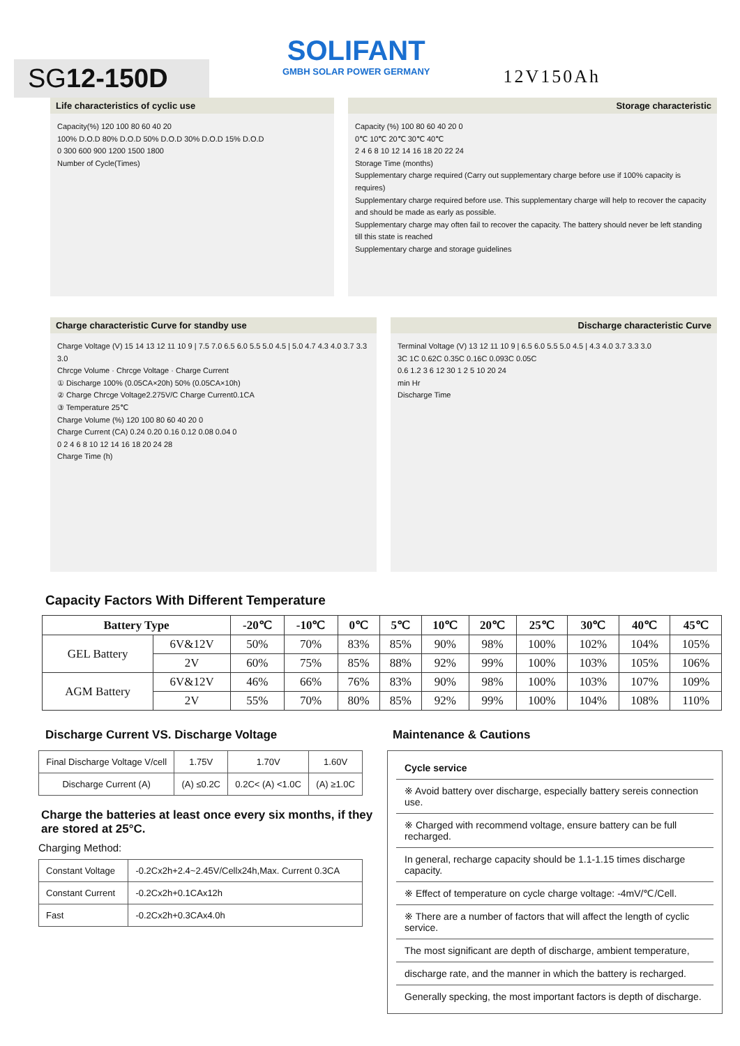SG12-150D
SOLIFANT
GMBH SOLAR POWER GERMANY
12V150Ah
Life characteristics of cyclic use
Capacity(%) 120 100 80 60 40 20
100% D.O.D 80% D.O.D 50% D.O.D 30% D.O.D 15% D.O.D
0 300 600 900 1200 1500 1800
Number of Cycle(Times)
Storage characteristic
Capacity (%) 100 80 60 40 20 0
0℃ 10℃ 20℃ 30℃ 40℃
2 4 6 8 10 12 14 16 18 20 22 24
Storage Time (months)
Supplementary charge required (Carry out supplementary charge before use if 100% capacity is requires)
Supplementary charge required before use. This supplementary charge will help to recover the capacity and should be made as early as possible.
Supplementary charge may often fail to recover the capacity. The battery should never be left standing till this state is reached
Supplementary charge and storage guidelines
Charge characteristic Curve for standby use
Charge Voltage (V) 15 14 13 12 11 10 9 | 7.5 7.0 6.5 6.0 5.5 5.0 4.5 | 5.0 4.7 4.3 4.0 3.7 3.3 3.0
Chrcge Volume · Chrcge Voltage · Charge Current
① Discharge 100% (0.05CA×20h) 50% (0.05CA×10h)
② Charge Chrcge Voltage2.275V/C Charge Current0.1CA
③ Temperature 25℃
Charge Volume (%) 120 100 80 60 40 20 0
Charge Current (CA) 0.24 0.20 0.16 0.12 0.08 0.04 0
0 2 4 6 8 10 12 14 16 18 20 24 28
Charge Time (h)
Discharge characteristic Curve
Terminal Voltage (V) 13 12 11 10 9 | 6.5 6.0 5.5 5.0 4.5 | 4.3 4.0 3.7 3.3 3.0
3C 1C 0.62C 0.35C 0.16C 0.093C 0.05C
0.6 1.2 3 6 12 30 1 2 5 10 20 24
min Hr
Discharge Time
Capacity Factors With Different Temperature
| Battery Type | | -20℃ | -10℃ | 0℃ | 5℃ | 10℃ | 20℃ | 25℃ | 30℃ | 40℃ | 45℃ |
| --- | --- | --- | --- | --- | --- | --- | --- | --- | --- | --- | --- |
| GEL Battery | 6V&12V | 50% | 70% | 83% | 85% | 90% | 98% | 100% | 102% | 104% | 105% |
| | 2V | 60% | 75% | 85% | 88% | 92% | 99% | 100% | 103% | 105% | 106% |
| AGM Battery | 6V&12V | 46% | 66% | 76% | 83% | 90% | 98% | 100% | 103% | 107% | 109% |
| | 2V | 55% | 70% | 80% | 85% | 92% | 99% | 100% | 104% | 108% | 110% |
Discharge Current VS. Discharge Voltage
| Final Discharge Voltage V/cell | 1.75V | 1.70V | 1.60V |
| Discharge Current (A) | (A) ≤0.2C | 0.2C< (A) <1.0C | (A) ≥1.0C |
Charge the batteries at least once every six months, if they are stored at 25°C.
Charging Method:
| Constant Voltage | -0.2Cx2h+2.4~2.45V/Cellx24h,Max. Current 0.3CA |
| Constant Current | -0.2Cx2h+0.1CAx12h |
| Fast | -0.2Cx2h+0.3CAx4.0h |
Maintenance & Cautions
Cycle service
※ Avoid battery over discharge, especially battery sereis connection use.
※ Charged with recommend voltage, ensure battery can be full recharged.
In general, recharge capacity should be 1.1-1.15 times discharge capacity.
※ Effect of temperature on cycle charge voltage: -4mV/℃/Cell.
※ There are a number of factors that will affect the length of cyclic service.
The most significant are depth of discharge, ambient temperature,
discharge rate, and the manner in which the battery is recharged.
Generally specking, the most important factors is depth of discharge.